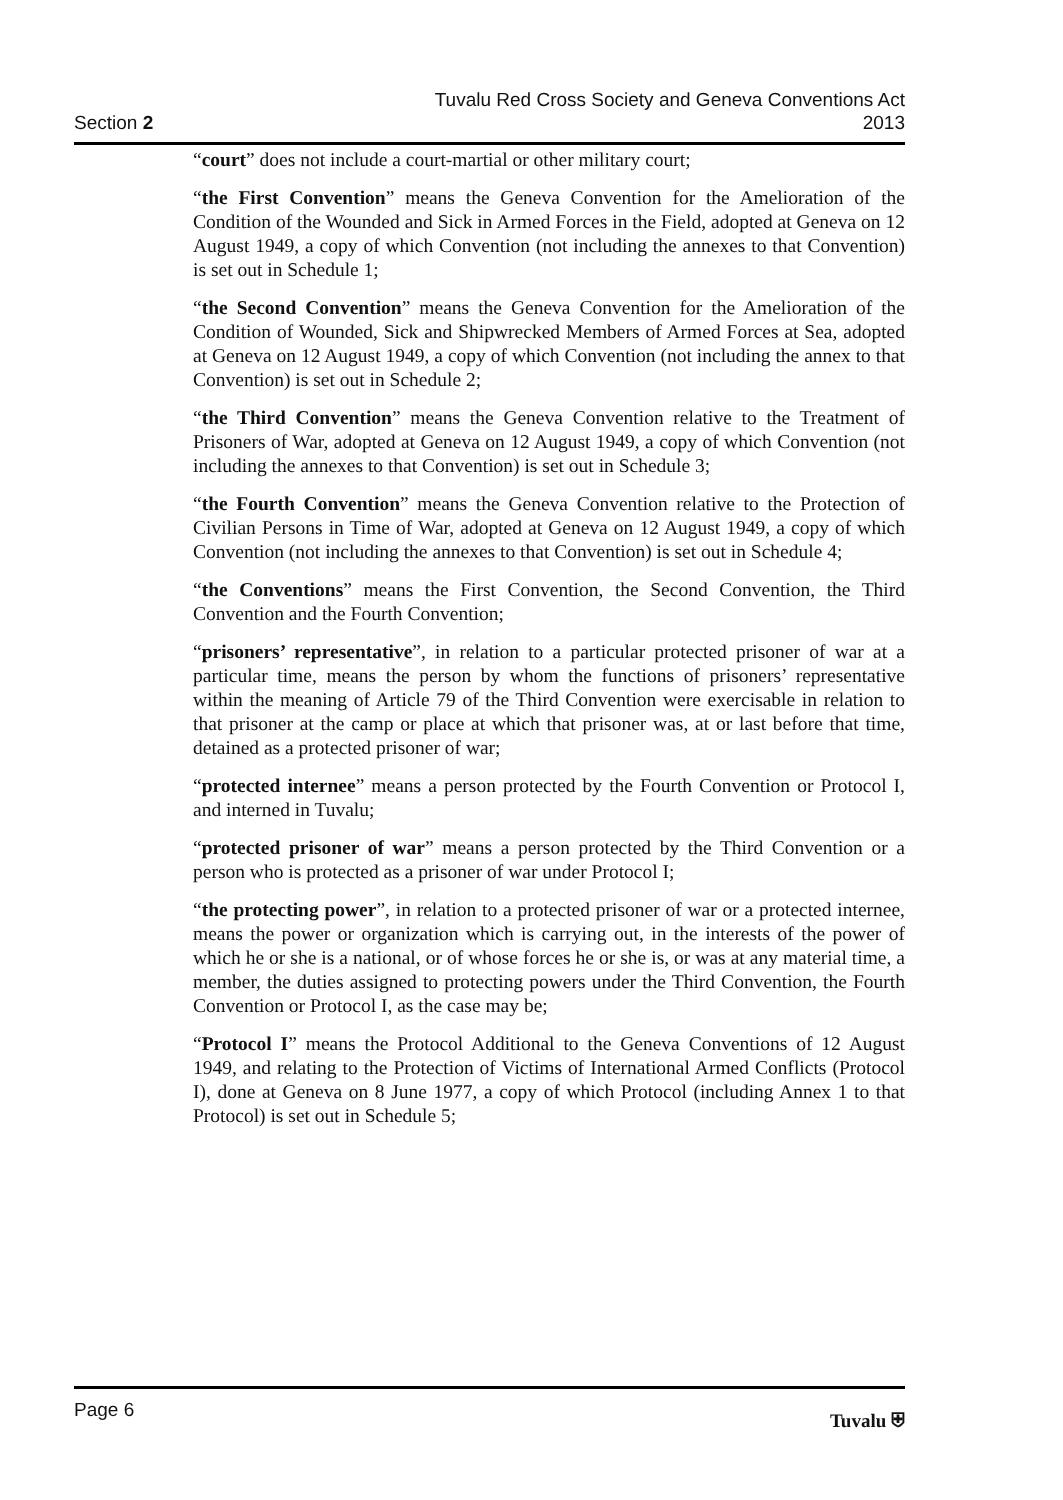Section 2
Tuvalu Red Cross Society and Geneva Conventions Act
2013
“court” does not include a court-martial or other military court;
“the First Convention” means the Geneva Convention for the Amelioration of the Condition of the Wounded and Sick in Armed Forces in the Field, adopted at Geneva on 12 August 1949, a copy of which Convention (not including the annexes to that Convention) is set out in Schedule 1;
“the Second Convention” means the Geneva Convention for the Amelioration of the Condition of Wounded, Sick and Shipwrecked Members of Armed Forces at Sea, adopted at Geneva on 12 August 1949, a copy of which Convention (not including the annex to that Convention) is set out in Schedule 2;
“the Third Convention” means the Geneva Convention relative to the Treatment of Prisoners of War, adopted at Geneva on 12 August 1949, a copy of which Convention (not including the annexes to that Convention) is set out in Schedule 3;
“the Fourth Convention” means the Geneva Convention relative to the Protection of Civilian Persons in Time of War, adopted at Geneva on 12 August 1949, a copy of which Convention (not including the annexes to that Convention) is set out in Schedule 4;
“the Conventions” means the First Convention, the Second Convention, the Third Convention and the Fourth Convention;
“prisoners’ representative”, in relation to a particular protected prisoner of war at a particular time, means the person by whom the functions of prisoners’ representative within the meaning of Article 79 of the Third Convention were exercisable in relation to that prisoner at the camp or place at which that prisoner was, at or last before that time, detained as a protected prisoner of war;
“protected internee” means a person protected by the Fourth Convention or Protocol I, and interned in Tuvalu;
“protected prisoner of war” means a person protected by the Third Convention or a person who is protected as a prisoner of war under Protocol I;
“the protecting power”, in relation to a protected prisoner of war or a protected internee, means the power or organization which is carrying out, in the interests of the power of which he or she is a national, or of whose forces he or she is, or was at any material time, a member, the duties assigned to protecting powers under the Third Convention, the Fourth Convention or Protocol I, as the case may be;
“Protocol I” means the Protocol Additional to the Geneva Conventions of 12 August 1949, and relating to the Protection of Victims of International Armed Conflicts (Protocol I), done at Geneva on 8 June 1977, a copy of which Protocol (including Annex 1 to that Protocol) is set out in Schedule 5;
Page 6 Tuvalu ⛨